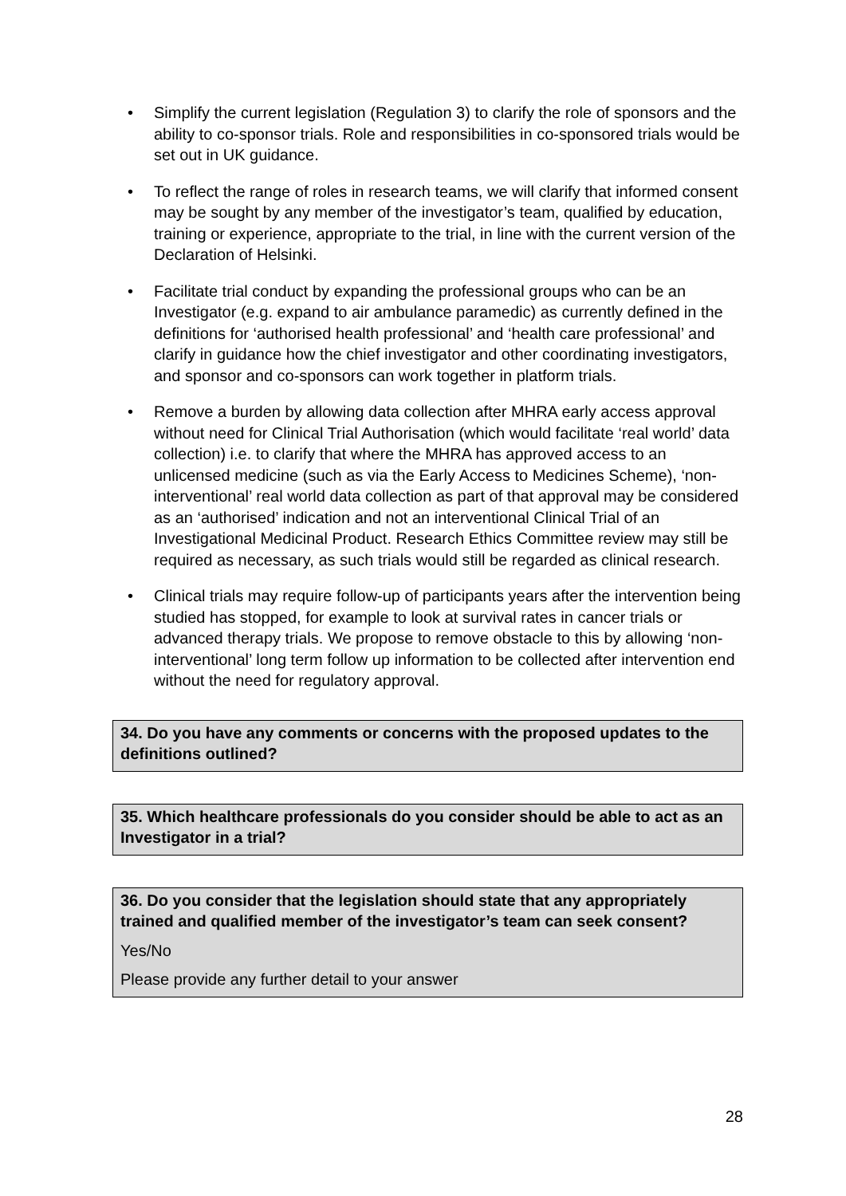• Simplify the current legislation (Regulation 3) to clarify the role of sponsors and the ability to co-sponsor trials. Role and responsibilities in co-sponsored trials would be set out in UK guidance.
• To reflect the range of roles in research teams, we will clarify that informed consent may be sought by any member of the investigator’s team, qualified by education, training or experience, appropriate to the trial, in line with the current version of the Declaration of Helsinki.
• Facilitate trial conduct by expanding the professional groups who can be an Investigator (e.g. expand to air ambulance paramedic) as currently defined in the definitions for ‘authorised health professional’ and ‘health care professional’ and clarify in guidance how the chief investigator and other coordinating investigators, and sponsor and co-sponsors can work together in platform trials.
• Remove a burden by allowing data collection after MHRA early access approval without need for Clinical Trial Authorisation (which would facilitate ‘real world’ data collection) i.e. to clarify that where the MHRA has approved access to an unlicensed medicine (such as via the Early Access to Medicines Scheme), ‘non-interventional’ real world data collection as part of that approval may be considered as an ‘authorised’ indication and not an interventional Clinical Trial of an Investigational Medicinal Product. Research Ethics Committee review may still be required as necessary, as such trials would still be regarded as clinical research.
• Clinical trials may require follow-up of participants years after the intervention being studied has stopped, for example to look at survival rates in cancer trials or advanced therapy trials. We propose to remove obstacle to this by allowing ‘non-interventional’ long term follow up information to be collected after intervention end without the need for regulatory approval.
34. Do you have any comments or concerns with the proposed updates to the definitions outlined?
35. Which healthcare professionals do you consider should be able to act as an Investigator in a trial?
36. Do you consider that the legislation should state that any appropriately trained and qualified member of the investigator’s team can seek consent?
Yes/No
Please provide any further detail to your answer
28